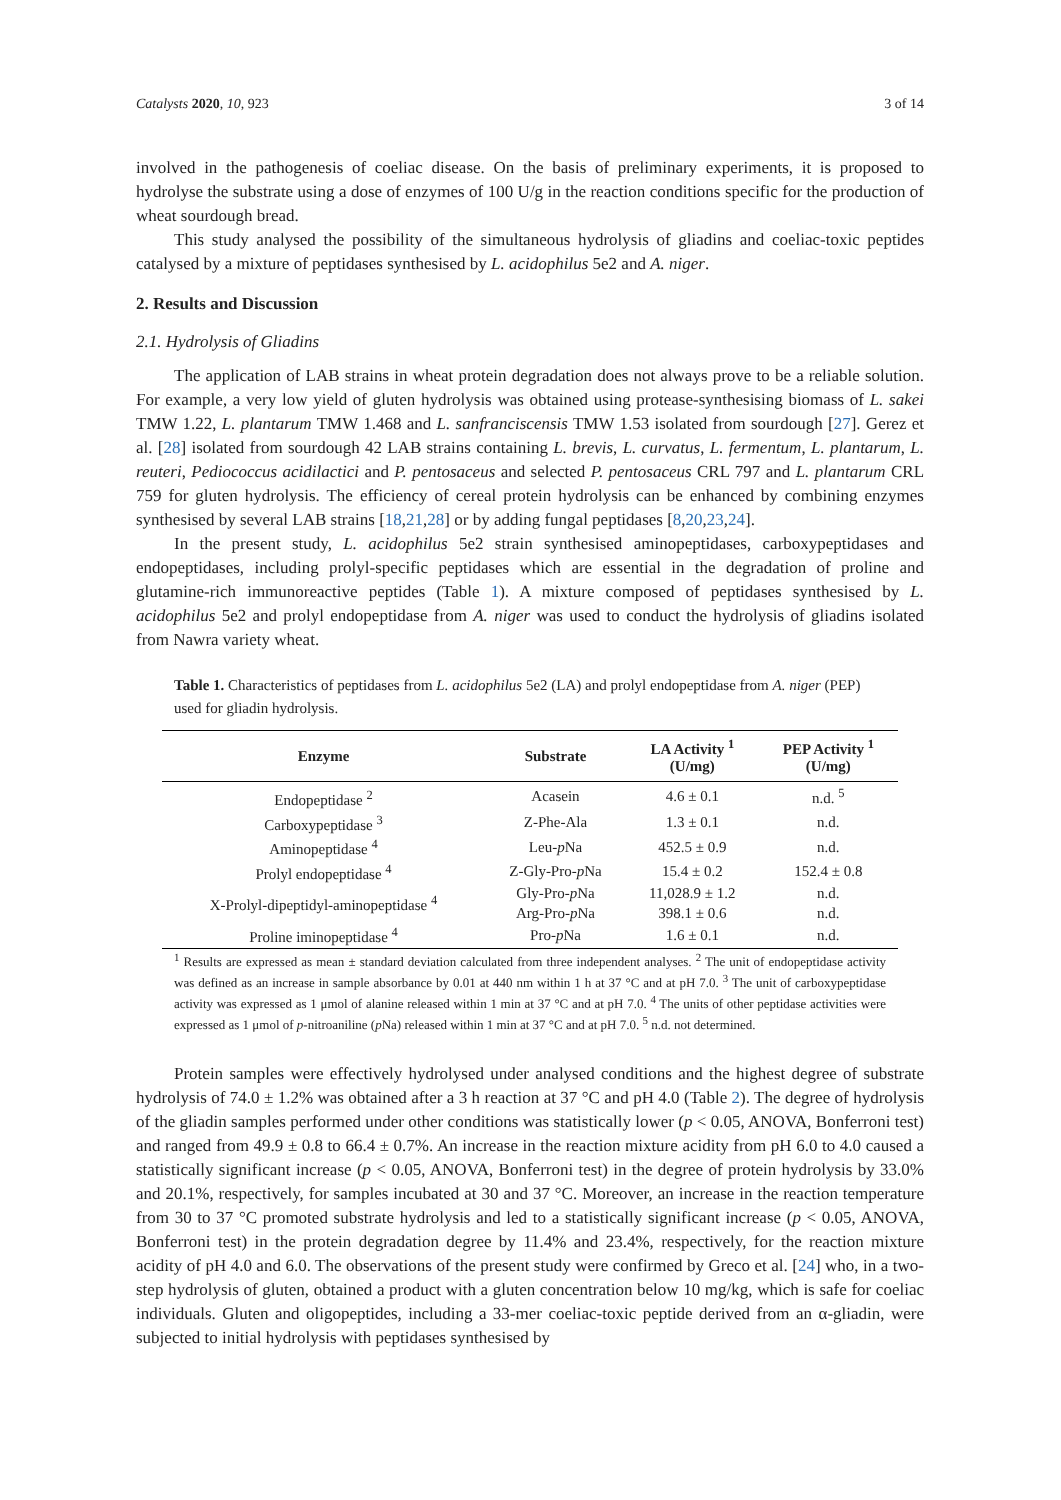Catalysts 2020, 10, 923 3 of 14
involved in the pathogenesis of coeliac disease. On the basis of preliminary experiments, it is proposed to hydrolyse the substrate using a dose of enzymes of 100 U/g in the reaction conditions specific for the production of wheat sourdough bread.
This study analysed the possibility of the simultaneous hydrolysis of gliadins and coeliac-toxic peptides catalysed by a mixture of peptidases synthesised by L. acidophilus 5e2 and A. niger.
2. Results and Discussion
2.1. Hydrolysis of Gliadins
The application of LAB strains in wheat protein degradation does not always prove to be a reliable solution. For example, a very low yield of gluten hydrolysis was obtained using protease-synthesising biomass of L. sakei TMW 1.22, L. plantarum TMW 1.468 and L. sanfranciscensis TMW 1.53 isolated from sourdough [27]. Gerez et al. [28] isolated from sourdough 42 LAB strains containing L. brevis, L. curvatus, L. fermentum, L. plantarum, L. reuteri, Pediococcus acidilactici and P. pentosaceus and selected P. pentosaceus CRL 797 and L. plantarum CRL 759 for gluten hydrolysis. The efficiency of cereal protein hydrolysis can be enhanced by combining enzymes synthesised by several LAB strains [18,21,28] or by adding fungal peptidases [8,20,23,24].
In the present study, L. acidophilus 5e2 strain synthesised aminopeptidases, carboxypeptidases and endopeptidases, including prolyl-specific peptidases which are essential in the degradation of proline and glutamine-rich immunoreactive peptides (Table 1). A mixture composed of peptidases synthesised by L. acidophilus 5e2 and prolyl endopeptidase from A. niger was used to conduct the hydrolysis of gliadins isolated from Nawra variety wheat.
Table 1. Characteristics of peptidases from L. acidophilus 5e2 (LA) and prolyl endopeptidase from A. niger (PEP) used for gliadin hydrolysis.
| Enzyme | Substrate | LA Activity <sup>1</sup> (U/mg) | PEP Activity <sup>1</sup> (U/mg) |
| --- | --- | --- | --- |
| Endopeptidase <sup>2</sup> | Acasein | 4.6 ± 0.1 | n.d. <sup>5</sup> |
| Carboxypeptidase <sup>3</sup> | Z-Phe-Ala | 1.3 ± 0.1 | n.d. |
| Aminopeptidase <sup>4</sup> | Leu- p Na | 452.5 ± 0.9 | n.d. |
| Prolyl endopeptidase <sup>4</sup> | Z-Gly-Pro- p Na | 15.4 ± 0.2 | 152.4 ± 0.8 |
| X-Prolyl-dipeptidyl-aminopeptidase <sup>4</sup> | Gly-Pro- p Na | 11,028.9 ± 1.2 | n.d. |
| | Arg-Pro- p Na | 398.1 ± 0.6 | n.d. |
| Proline iminopeptidase <sup>4</sup> | Pro- p Na | 1.6 ± 0.1 | n.d. |
<sup>1</sup> Results are expressed as mean ± standard deviation calculated from three independent analyses. <sup>2</sup> The unit of endopeptidase activity was defined as an increase in sample absorbance by 0.01 at 440 nm within 1 h at 37 °C and at pH 7.0. <sup>3</sup> The unit of carboxypeptidase activity was expressed as 1 μmol of alanine released within 1 min at 37 °C and at pH 7.0. <sup>4</sup> The units of other peptidase activities were expressed as 1 μmol of p-nitroaniline (p Na) released within 1 min at 37 °C and at pH 7.0. <sup>5</sup> n.d. not determined.
Protein samples were effectively hydrolysed under analysed conditions and the highest degree of substrate hydrolysis of 74.0 ± 1.2% was obtained after a 3 h reaction at 37 °C and pH 4.0 (Table 2). The degree of hydrolysis of the gliadin samples performed under other conditions was statistically lower (p < 0.05, ANOVA, Bonferroni test) and ranged from 49.9 ± 0.8 to 66.4 ± 0.7%. An increase in the reaction mixture acidity from pH 6.0 to 4.0 caused a statistically significant increase (p < 0.05, ANOVA, Bonferroni test) in the degree of protein hydrolysis by 33.0% and 20.1%, respectively, for samples incubated at 30 and 37 °C. Moreover, an increase in the reaction temperature from 30 to 37 °C promoted substrate hydrolysis and led to a statistically significant increase (p < 0.05, ANOVA, Bonferroni test) in the protein degradation degree by 11.4% and 23.4%, respectively, for the reaction mixture acidity of pH 4.0 and 6.0. The observations of the present study were confirmed by Greco et al. [24] who, in a two-step hydrolysis of gluten, obtained a product with a gluten concentration below 10 mg/kg, which is safe for coeliac individuals. Gluten and oligopeptides, including a 33-mer coeliac-toxic peptide derived from an α-gliadin, were subjected to initial hydrolysis with peptidases synthesised by